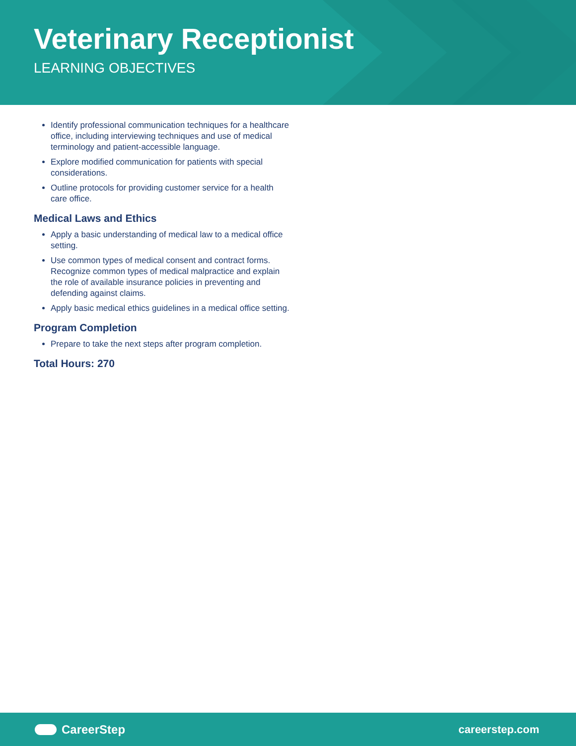Veterinary Receptionist
LEARNING OBJECTIVES
Identify professional communication techniques for a healthcare office, including interviewing techniques and use of medical terminology and patient-accessible language.
Explore modified communication for patients with special considerations.
Outline protocols for providing customer service for a health care office.
Medical Laws and Ethics
Apply a basic understanding of medical law to a medical office setting.
Use common types of medical consent and contract forms. Recognize common types of medical malpractice and explain the role of available insurance policies in preventing and defending against claims.
Apply basic medical ethics guidelines in a medical office setting.
Program Completion
Prepare to take the next steps after program completion.
Total Hours: 270
CareerStep careerstep.com